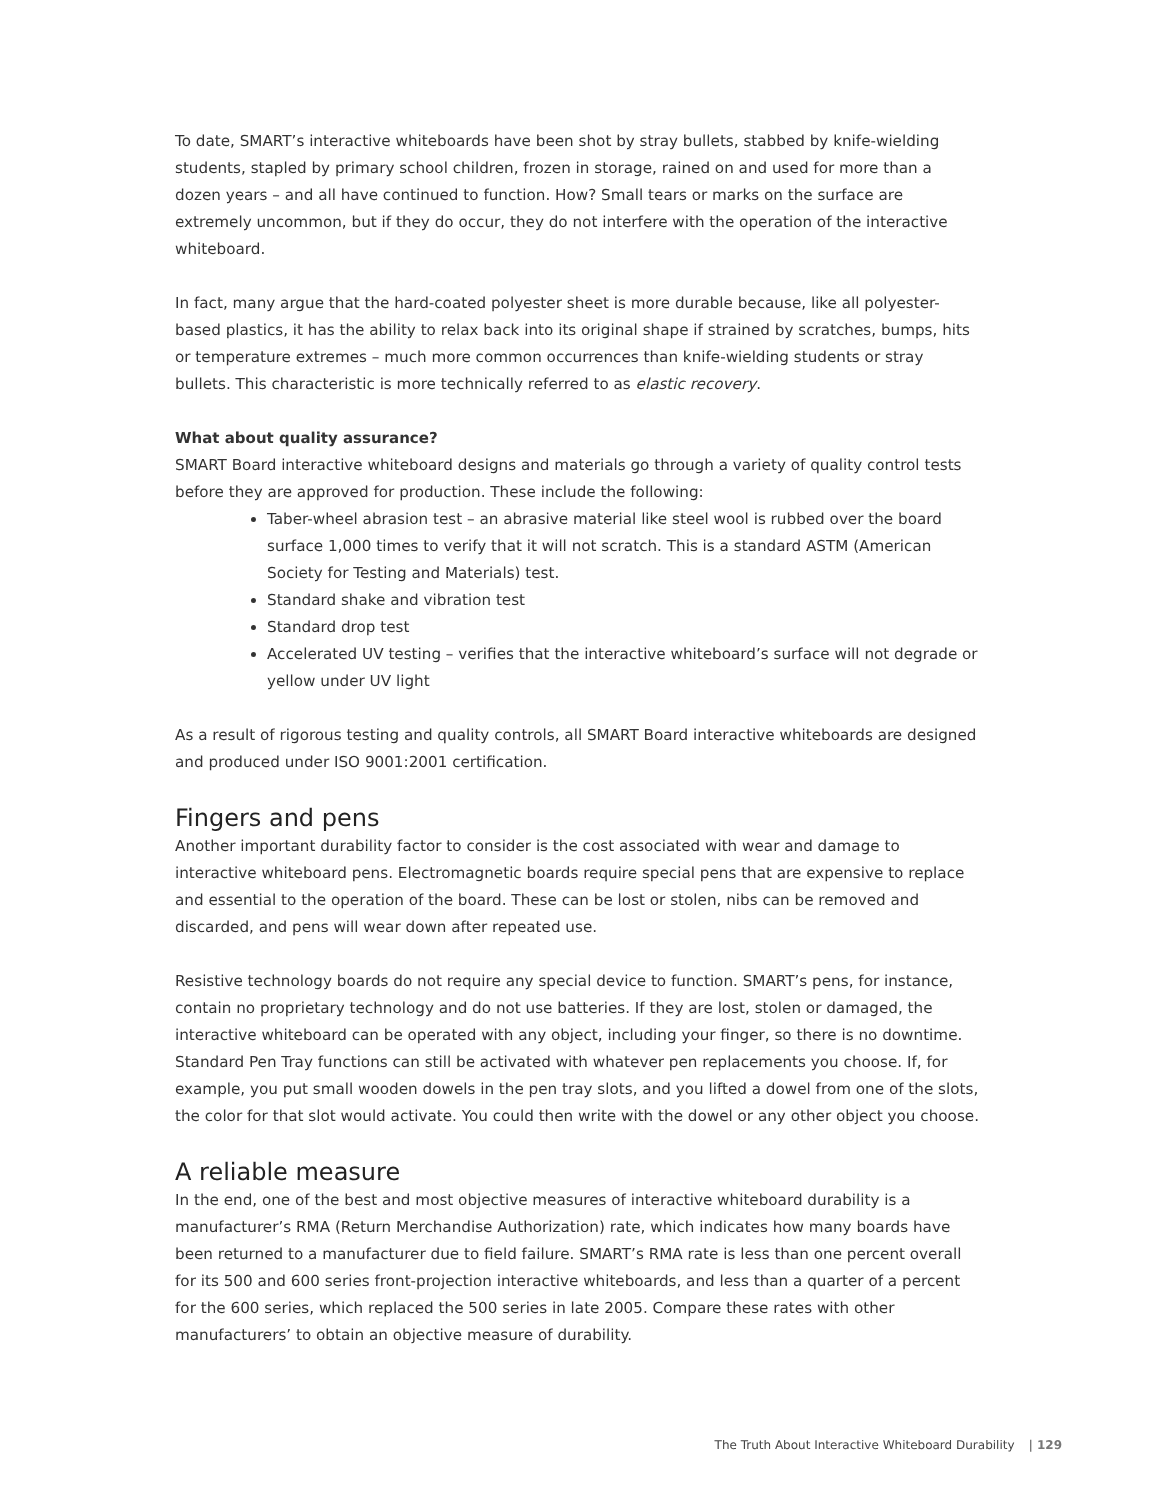To date, SMART’s interactive whiteboards have been shot by stray bullets, stabbed by knife-wielding students, stapled by primary school children, frozen in storage, rained on and used for more than a dozen years – and all have continued to function. How? Small tears or marks on the surface are extremely uncommon, but if they do occur, they do not interfere with the operation of the interactive whiteboard.
In fact, many argue that the hard-coated polyester sheet is more durable because, like all polyester-based plastics, it has the ability to relax back into its original shape if strained by scratches, bumps, hits or temperature extremes – much more common occurrences than knife-wielding students or stray bullets. This characteristic is more technically referred to as elastic recovery.
What about quality assurance?
SMART Board interactive whiteboard designs and materials go through a variety of quality control tests before they are approved for production. These include the following:
Taber-wheel abrasion test – an abrasive material like steel wool is rubbed over the board surface 1,000 times to verify that it will not scratch. This is a standard ASTM (American Society for Testing and Materials) test.
Standard shake and vibration test
Standard drop test
Accelerated UV testing – verifies that the interactive whiteboard’s surface will not degrade or yellow under UV light
As a result of rigorous testing and quality controls, all SMART Board interactive whiteboards are designed and produced under ISO 9001:2001 certification.
Fingers and pens
Another important durability factor to consider is the cost associated with wear and damage to interactive whiteboard pens. Electromagnetic boards require special pens that are expensive to replace and essential to the operation of the board. These can be lost or stolen, nibs can be removed and discarded, and pens will wear down after repeated use.
Resistive technology boards do not require any special device to function. SMART’s pens, for instance, contain no proprietary technology and do not use batteries. If they are lost, stolen or damaged, the interactive whiteboard can be operated with any object, including your finger, so there is no downtime. Standard Pen Tray functions can still be activated with whatever pen replacements you choose. If, for example, you put small wooden dowels in the pen tray slots, and you lifted a dowel from one of the slots, the color for that slot would activate. You could then write with the dowel or any other object you choose.
A reliable measure
In the end, one of the best and most objective measures of interactive whiteboard durability is a manufacturer’s RMA (Return Merchandise Authorization) rate, which indicates how many boards have been returned to a manufacturer due to field failure. SMART’s RMA rate is less than one percent overall for its 500 and 600 series front-projection interactive whiteboards, and less than a quarter of a percent for the 600 series, which replaced the 500 series in late 2005. Compare these rates with other manufacturers’ to obtain an objective measure of durability.
The Truth About Interactive Whiteboard Durability | 129